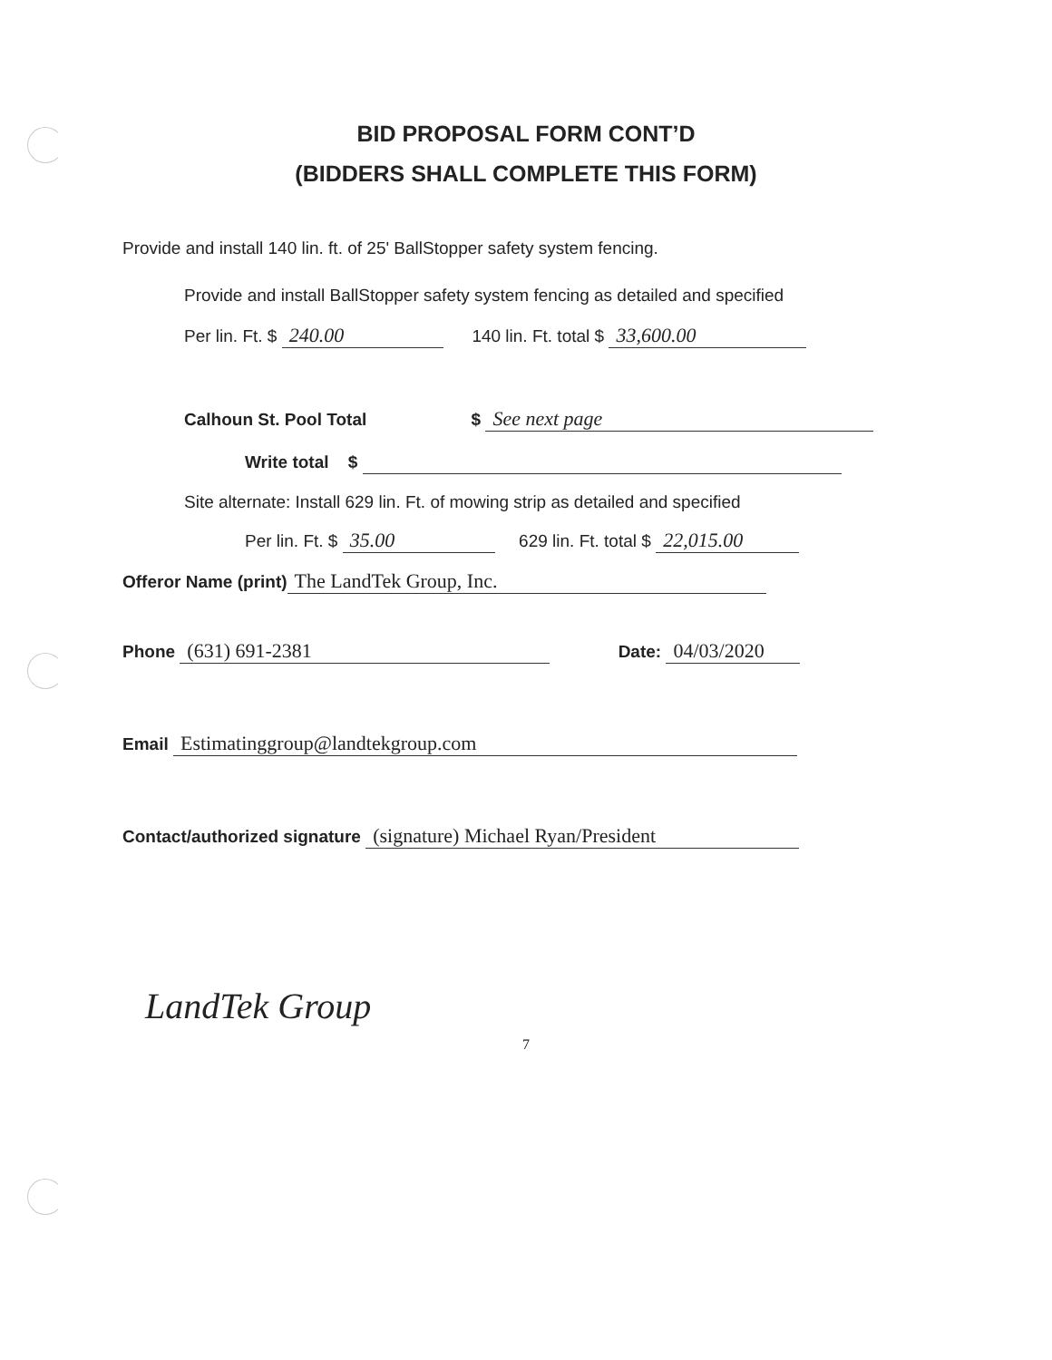BID PROPOSAL FORM CONT’D
(BIDDERS SHALL COMPLETE THIS FORM)
Provide and install 140 lin. ft. of 25' BallStopper safety system fencing.
Provide and install BallStopper safety system fencing as detailed and specified
Per lin. Ft. $ 240.00 140 lin. Ft. total $ 33,600.00
Calhoun St. Pool Total $ See next page
Write total $
Site alternate: Install 629 lin. Ft. of mowing strip as detailed and specified
Per lin. Ft. $ 35.00 629 lin. Ft. total $ 22,015.00
Offeror Name (print) The LandTek Group, Inc.
Phone (631) 691-2381 Date: 04/03/2020
Email Estimatinggroup@landtekgroup.com
Contact/authorized signature (signature) Michael Ryan/President
LandTek Group
7